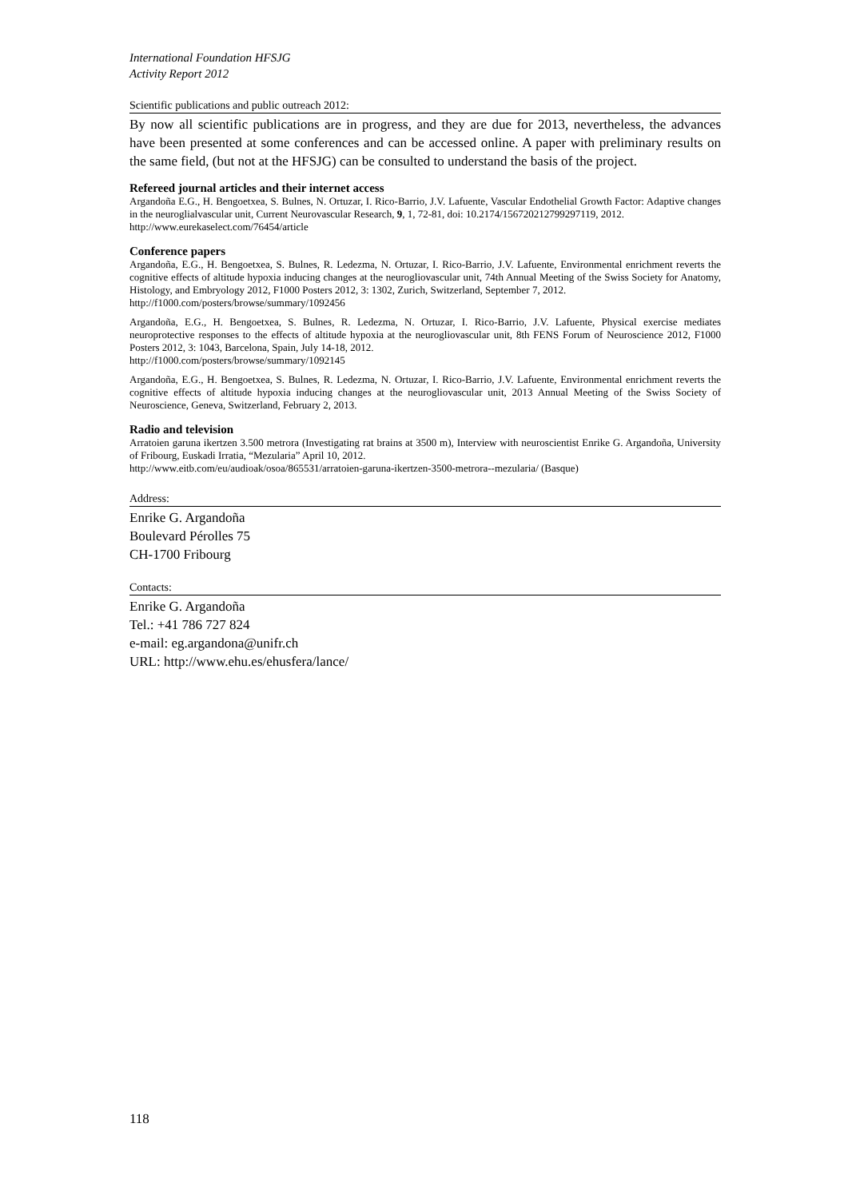International Foundation HFSJG
Activity Report 2012
Scientific publications and public outreach 2012:
By now all scientific publications are in progress, and they are due for 2013, nevertheless, the advances have been presented at some conferences and can be accessed online. A paper with preliminary results on the same field, (but not at the HFSJG) can be consulted to understand the basis of the project.
Refereed journal articles and their internet access
Argandoña E.G., H. Bengoetxea, S. Bulnes, N. Ortuzar, I. Rico-Barrio, J.V. Lafuente, Vascular Endothelial Growth Factor: Adaptive changes in the neuroglialvascular unit, Current Neurovascular Research, 9, 1, 72-81, doi: 10.2174/156720212799297119, 2012.
http://www.eurekaselect.com/76454/article
Conference papers
Argandoña, E.G., H. Bengoetxea, S. Bulnes, R. Ledezma, N. Ortuzar, I. Rico-Barrio, J.V. Lafuente, Environmental enrichment reverts the cognitive effects of altitude hypoxia inducing changes at the neurogliovascular unit, 74th Annual Meeting of the Swiss Society for Anatomy, Histology, and Embryology 2012, F1000 Posters 2012, 3: 1302, Zurich, Switzerland, September 7, 2012.
http://f1000.com/posters/browse/summary/1092456
Argandoña, E.G., H. Bengoetxea, S. Bulnes, R. Ledezma, N. Ortuzar, I. Rico-Barrio, J.V. Lafuente, Physical exercise mediates neuroprotective responses to the effects of altitude hypoxia at the neurogliovascular unit, 8th FENS Forum of Neuroscience 2012, F1000 Posters 2012, 3: 1043, Barcelona, Spain, July 14-18, 2012.
http://f1000.com/posters/browse/summary/1092145
Argandoña, E.G., H. Bengoetxea, S. Bulnes, R. Ledezma, N. Ortuzar, I. Rico-Barrio, J.V. Lafuente, Environmental enrichment reverts the cognitive effects of altitude hypoxia inducing changes at the neurogliovascular unit, 2013 Annual Meeting of the Swiss Society of Neuroscience, Geneva, Switzerland, February 2, 2013.
Radio and television
Arratoien garuna ikertzen 3.500 metrora (Investigating rat brains at 3500 m), Interview with neuroscientist Enrike G. Argandoña, University of Fribourg, Euskadi Irratia, “Mezularia” April 10, 2012.
http://www.eitb.com/eu/audioak/osoa/865531/arratoien-garuna-ikertzen-3500-metrora--mezularia/ (Basque)
Address:
Enrike G. Argandoña
Boulevard Pérolles 75
CH-1700 Fribourg
Contacts:
Enrike G. Argandoña
Tel.: +41 786 727 824
e-mail: eg.argandona@unifr.ch
URL: http://www.ehu.es/ehusfera/lance/
118